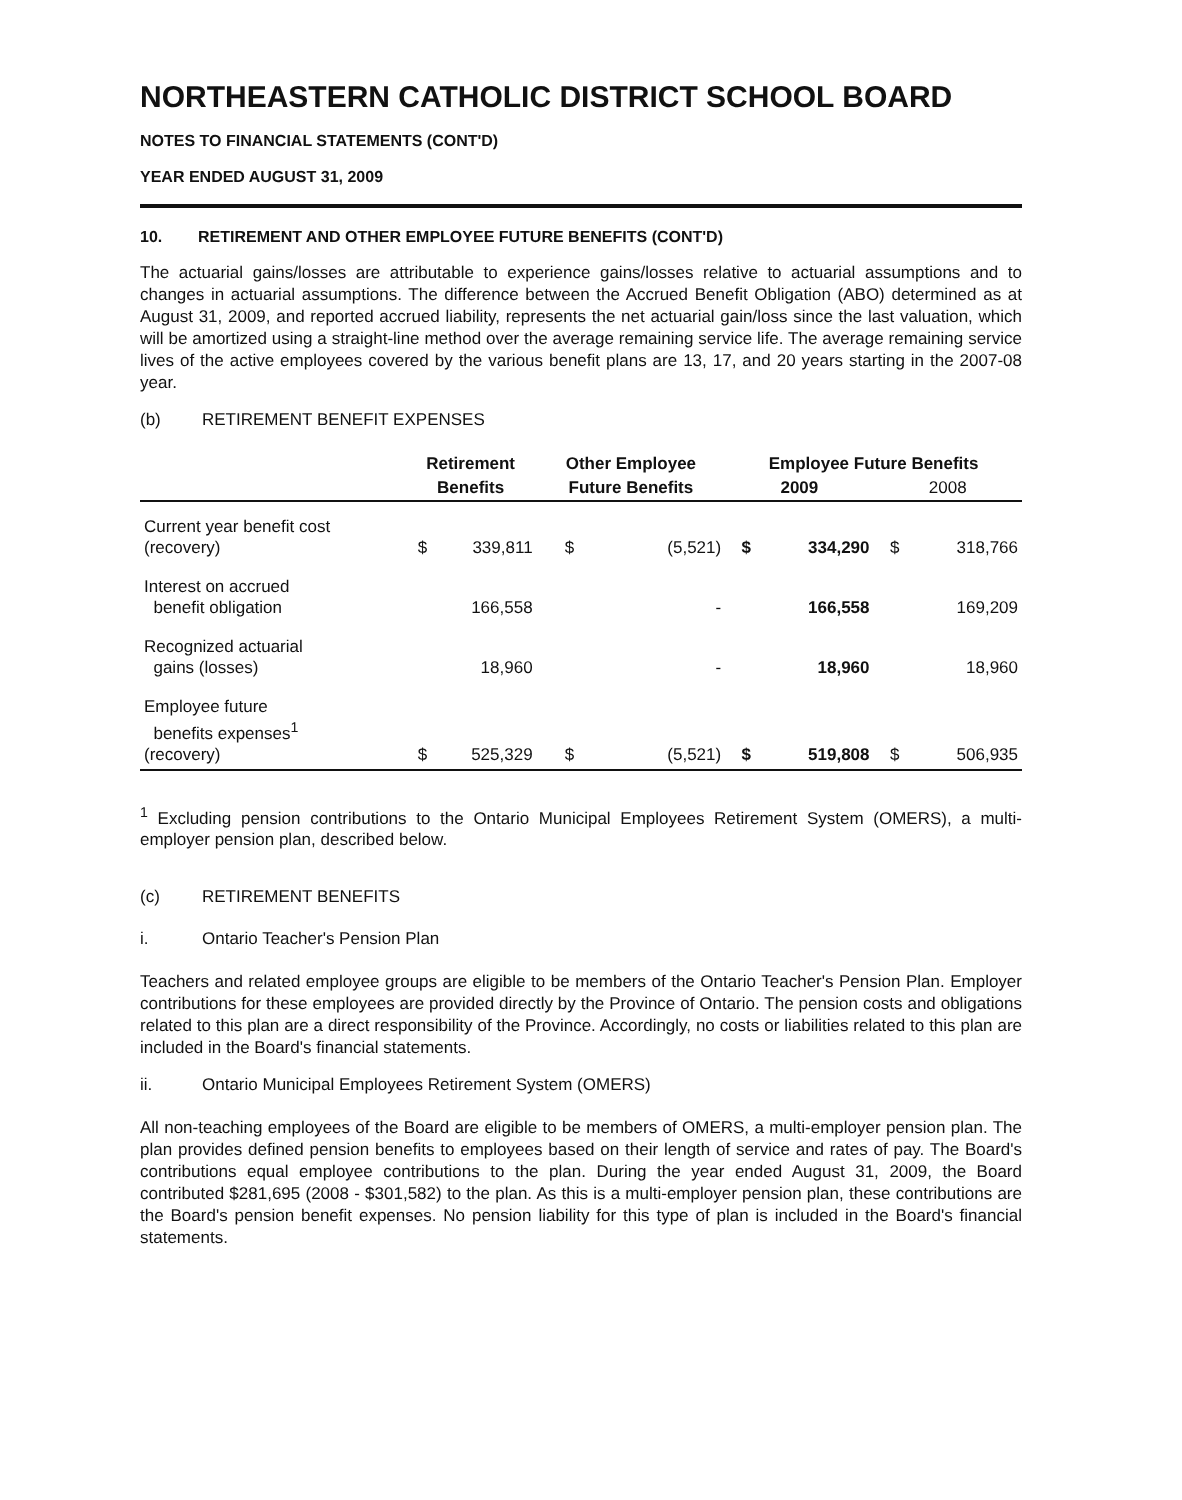NORTHEASTERN CATHOLIC DISTRICT SCHOOL BOARD
NOTES TO FINANCIAL STATEMENTS (CONT'D)
YEAR ENDED AUGUST 31, 2009
10. RETIREMENT AND OTHER EMPLOYEE FUTURE BENEFITS (CONT'D)
The actuarial gains/losses are attributable to experience gains/losses relative to actuarial assumptions and to changes in actuarial assumptions. The difference between the Accrued Benefit Obligation (ABO) determined as at August 31, 2009, and reported accrued liability, represents the net actuarial gain/loss since the last valuation, which will be amortized using a straight-line method over the average remaining service life. The average remaining service lives of the active employees covered by the various benefit plans are 13, 17, and 20 years starting in the 2007-08 year.
(b) RETIREMENT BENEFIT EXPENSES
| | Retirement | | Other Employee | | Employee Future Benefits | | | |
| --- | --- | --- | --- | --- | --- | --- | --- | --- |
| | Benefits | | Future Benefits | | 2009 | | 2008 | |
| Current year benefit cost (recovery) | $ | 339,811 | $ | (5,521) | $ | 334,290 | $ | 318,766 |
| Interest on accrued benefit obligation | | 166,558 | | - | | 166,558 | | 169,209 |
| Recognized actuarial gains (losses) | | 18,960 | | - | | 18,960 | | 18,960 |
| Employee future benefits expenses<sup>1</sup> (recovery) | $ | 525,329 | $ | (5,521) | $ | 519,808 | $ | 506,935 |
<sup>1</sup> Excluding pension contributions to the Ontario Municipal Employees Retirement System (OMERS), a multi-employer pension plan, described below.
(c) RETIREMENT BENEFITS
i. Ontario Teacher's Pension Plan
Teachers and related employee groups are eligible to be members of the Ontario Teacher's Pension Plan. Employer contributions for these employees are provided directly by the Province of Ontario. The pension costs and obligations related to this plan are a direct responsibility of the Province. Accordingly, no costs or liabilities related to this plan are included in the Board's financial statements.
ii. Ontario Municipal Employees Retirement System (OMERS)
All non-teaching employees of the Board are eligible to be members of OMERS, a multi-employer pension plan. The plan provides defined pension benefits to employees based on their length of service and rates of pay. The Board's contributions equal employee contributions to the plan. During the year ended August 31, 2009, the Board contributed $281,695 (2008 - $301,582) to the plan. As this is a multi-employer pension plan, these contributions are the Board's pension benefit expenses. No pension liability for this type of plan is included in the Board's financial statements.